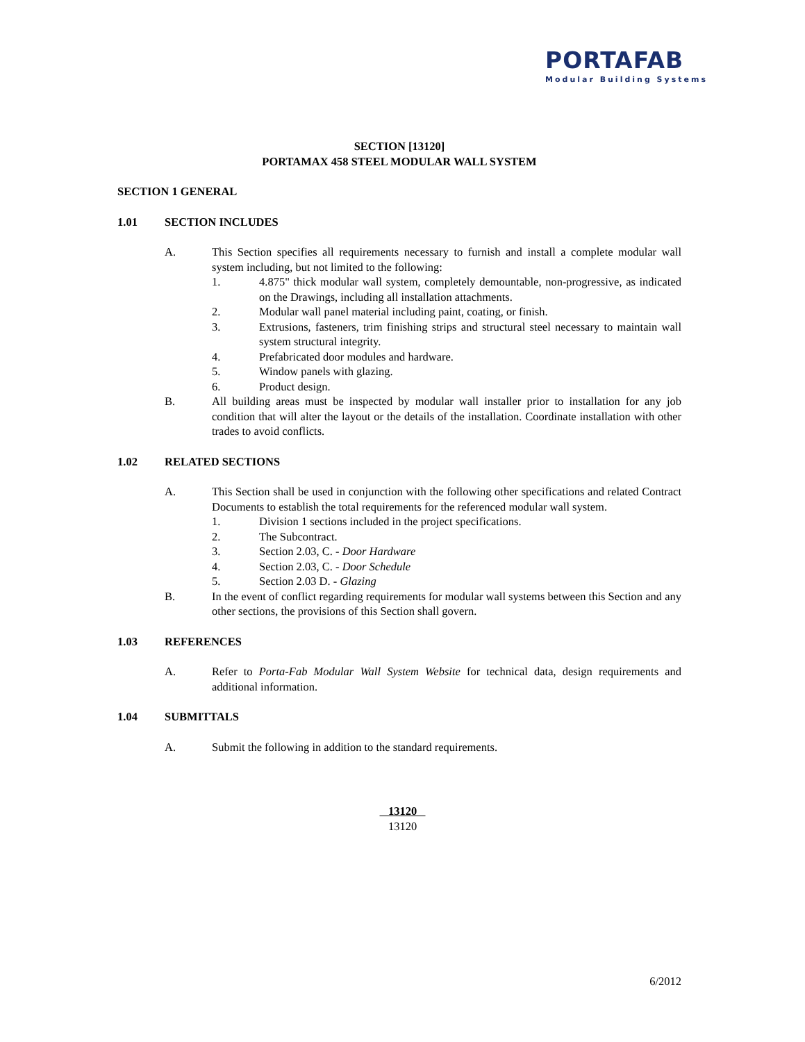PORTAFAB
Modular Building Systems
SECTION [13120]
PORTAMAX 458 STEEL MODULAR WALL SYSTEM
SECTION 1 GENERAL
1.01 SECTION INCLUDES
A. This Section specifies all requirements necessary to furnish and install a complete modular wall system including, but not limited to the following:
1. 4.875" thick modular wall system, completely demountable, non-progressive, as indicated on the Drawings, including all installation attachments.
2. Modular wall panel material including paint, coating, or finish.
3. Extrusions, fasteners, trim finishing strips and structural steel necessary to maintain wall system structural integrity.
4. Prefabricated door modules and hardware.
5. Window panels with glazing.
6. Product design.
B. All building areas must be inspected by modular wall installer prior to installation for any job condition that will alter the layout or the details of the installation. Coordinate installation with other trades to avoid conflicts.
1.02 RELATED SECTIONS
A. This Section shall be used in conjunction with the following other specifications and related Contract Documents to establish the total requirements for the referenced modular wall system.
1. Division 1 sections included in the project specifications.
2. The Subcontract.
3. Section 2.03, C. - Door Hardware
4. Section 2.03, C. - Door Schedule
5. Section 2.03 D. - Glazing
B. In the event of conflict regarding requirements for modular wall systems between this Section and any other sections, the provisions of this Section shall govern.
1.03 REFERENCES
A. Refer to Porta-Fab Modular Wall System Website for technical data, design requirements and additional information.
1.04 SUBMITTALS
A. Submit the following in addition to the standard requirements.
13120
13120
6/2012